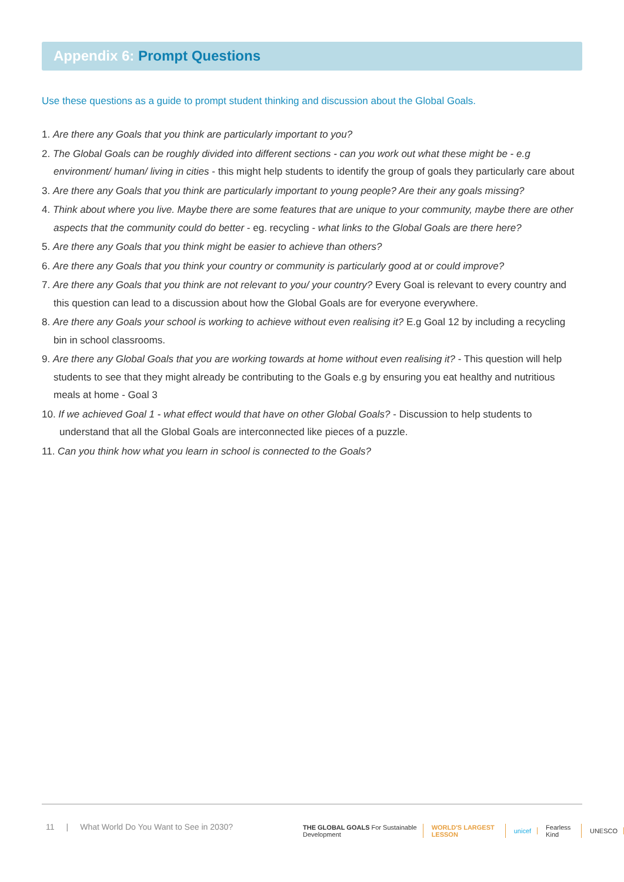Appendix 6: Prompt Questions
Use these questions as a guide to prompt student thinking and discussion about the Global Goals.
1. Are there any Goals that you think are particularly important to you?
2. The Global Goals can be roughly divided into different sections - can you work out what these might be - e.g environment/ human/ living in cities - this might help students to identify the group of goals they particularly care about
3. Are there any Goals that you think are particularly important to young people? Are their any goals missing?
4. Think about where you live. Maybe there are some features that are unique to your community, maybe there are other aspects that the community could do better - eg. recycling - what links to the Global Goals are there here?
5. Are there any Goals that you think might be easier to achieve than others?
6. Are there any Goals that you think your country or community is particularly good at or could improve?
7. Are there any Goals that you think are not relevant to you/ your country? Every Goal is relevant to every country and this question can lead to a discussion about how the Global Goals are for everyone everywhere.
8. Are there any Goals your school is working to achieve without even realising it? E.g Goal 12 by including a recycling bin in school classrooms.
9. Are there any Global Goals that you are working towards at home without even realising it? - This question will help students to see that they might already be contributing to the Goals e.g by ensuring you eat healthy and nutritious meals at home - Goal 3
10. If we achieved Goal 1 - what effect would that have on other Global Goals? - Discussion to help students to understand that all the Global Goals are interconnected like pieces of a puzzle.
11. Can you think how what you learn in school is connected to the Goals?
11 | What World Do You Want to See in 2030?
THE GLOBAL GOALS For Sustainable Development WORLD'S LARGEST LESSON unicef Fearless Kind UNESCO